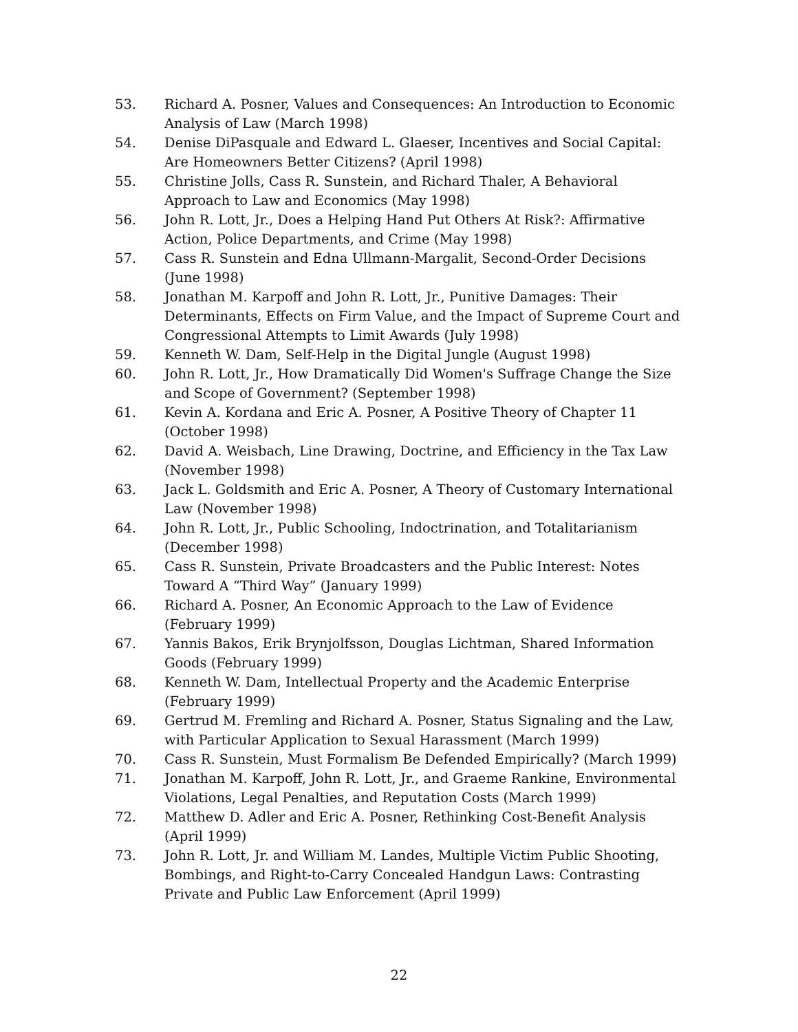53. Richard A. Posner, Values and Consequences: An Introduction to Economic Analysis of Law (March 1998)
54. Denise DiPasquale and Edward L. Glaeser, Incentives and Social Capital: Are Homeowners Better Citizens? (April 1998)
55. Christine Jolls, Cass R. Sunstein, and Richard Thaler, A Behavioral Approach to Law and Economics (May 1998)
56. John R. Lott, Jr., Does a Helping Hand Put Others At Risk?: Affirmative Action, Police Departments, and Crime (May 1998)
57. Cass R. Sunstein and Edna Ullmann-Margalit, Second-Order Decisions (June 1998)
58. Jonathan M. Karpoff and John R. Lott, Jr., Punitive Damages: Their Determinants, Effects on Firm Value, and the Impact of Supreme Court and Congressional Attempts to Limit Awards (July 1998)
59. Kenneth W. Dam, Self-Help in the Digital Jungle (August 1998)
60. John R. Lott, Jr., How Dramatically Did Women's Suffrage Change the Size and Scope of Government? (September 1998)
61. Kevin A. Kordana and Eric A. Posner, A Positive Theory of Chapter 11 (October 1998)
62. David A. Weisbach, Line Drawing, Doctrine, and Efficiency in the Tax Law (November 1998)
63. Jack L. Goldsmith and Eric A. Posner, A Theory of Customary International Law (November 1998)
64. John R. Lott, Jr., Public Schooling, Indoctrination, and Totalitarianism (December 1998)
65. Cass R. Sunstein, Private Broadcasters and the Public Interest: Notes Toward A “Third Way” (January 1999)
66. Richard A. Posner, An Economic Approach to the Law of Evidence (February 1999)
67. Yannis Bakos, Erik Brynjolfsson, Douglas Lichtman, Shared Information Goods (February 1999)
68. Kenneth W. Dam, Intellectual Property and the Academic Enterprise (February 1999)
69. Gertrud M. Fremling and Richard A. Posner, Status Signaling and the Law, with Particular Application to Sexual Harassment (March 1999)
70. Cass R. Sunstein, Must Formalism Be Defended Empirically? (March 1999)
71. Jonathan M. Karpoff, John R. Lott, Jr., and Graeme Rankine, Environmental Violations, Legal Penalties, and Reputation Costs (March 1999)
72. Matthew D. Adler and Eric A. Posner, Rethinking Cost-Benefit Analysis (April 1999)
73. John R. Lott, Jr. and William M. Landes, Multiple Victim Public Shooting, Bombings, and Right-to-Carry Concealed Handgun Laws: Contrasting Private and Public Law Enforcement (April 1999)
22